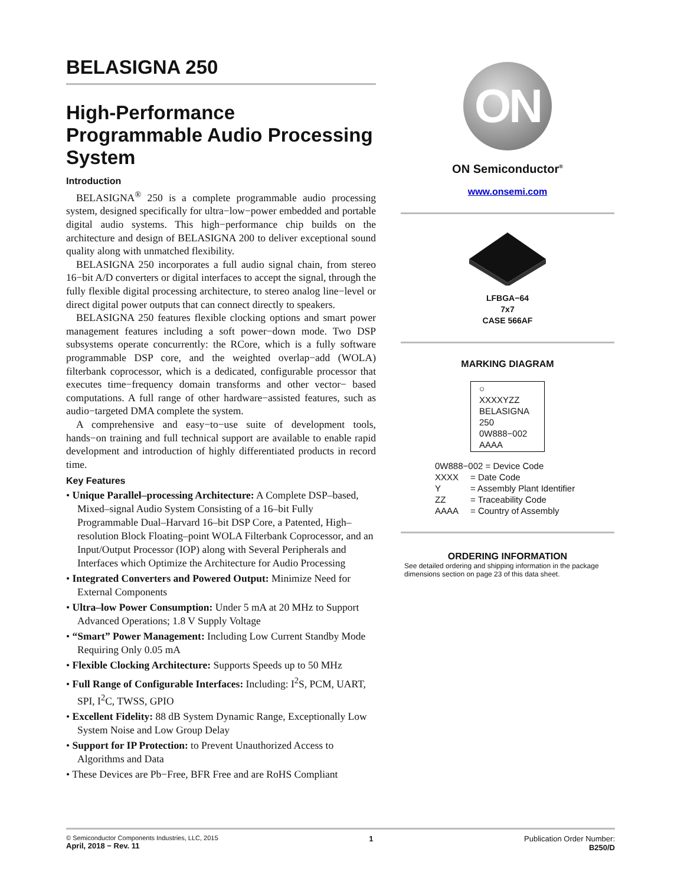BELASIGNA 250
High-Performance Programmable Audio Processing System
Introduction
BELASIGNA<sup>®</sup> 250 is a complete programmable audio processing system, designed specifically for ultra−low−power embedded and portable digital audio systems. This high−performance chip builds on the architecture and design of BELASIGNA 200 to deliver exceptional sound quality along with unmatched flexibility.
BELASIGNA 250 incorporates a full audio signal chain, from stereo 16−bit A/D converters or digital interfaces to accept the signal, through the fully flexible digital processing architecture, to stereo analog line−level or direct digital power outputs that can connect directly to speakers.
BELASIGNA 250 features flexible clocking options and smart power management features including a soft power−down mode. Two DSP subsystems operate concurrently: the RCore, which is a fully software programmable DSP core, and the weighted overlap−add (WOLA) filterbank coprocessor, which is a dedicated, configurable processor that executes time−frequency domain transforms and other vector− based computations. A full range of other hardware−assisted features, such as audio−targeted DMA complete the system.
A comprehensive and easy−to−use suite of development tools, hands−on training and full technical support are available to enable rapid development and introduction of highly differentiated products in record time.
Key Features
• Unique Parallel–processing Architecture: A Complete DSP–based, Mixed–signal Audio System Consisting of a 16–bit Fully Programmable Dual–Harvard 16–bit DSP Core, a Patented, High–resolution Block Floating–point WOLA Filterbank Coprocessor, and an Input/Output Processor (IOP) along with Several Peripherals and Interfaces which Optimize the Architecture for Audio Processing
• Integrated Converters and Powered Output: Minimize Need for External Components
• Ultra–low Power Consumption: Under 5 mA at 20 MHz to Support Advanced Operations; 1.8 V Supply Voltage
• “Smart” Power Management: Including Low Current Standby Mode Requiring Only 0.05 mA
• Flexible Clocking Architecture: Supports Speeds up to 50 MHz
• Full Range of Configurable Interfaces: Including: I<sup>2</sup>S, PCM, UART, SPI, I<sup>2</sup>C, TWSS, GPIO
• Excellent Fidelity: 88 dB System Dynamic Range, Exceptionally Low System Noise and Low Group Delay
• Support for IP Protection: to Prevent Unauthorized Access to Algorithms and Data
• These Devices are Pb−Free, BFR Free and are RoHS Compliant
ON
ON Semiconductor<sup>®</sup>
www.onsemi.com
LFBGA−64
7x7
CASE 566AF
MARKING DIAGRAM
○
XXXXYZZ
BELASIGNA
250
0W888−002
AAAA
0W888−002 = Device Code
XXXX = Date Code
Y = Assembly Plant Identifier
ZZ = Traceability Code
AAAA = Country of Assembly
ORDERING INFORMATION
See detailed ordering and shipping information in the package dimensions section on page 23 of this data sheet.
© Semiconductor Components Industries, LLC, 2015
April, 2018 − Rev. 11
1 Publication Order Number:
B250/D